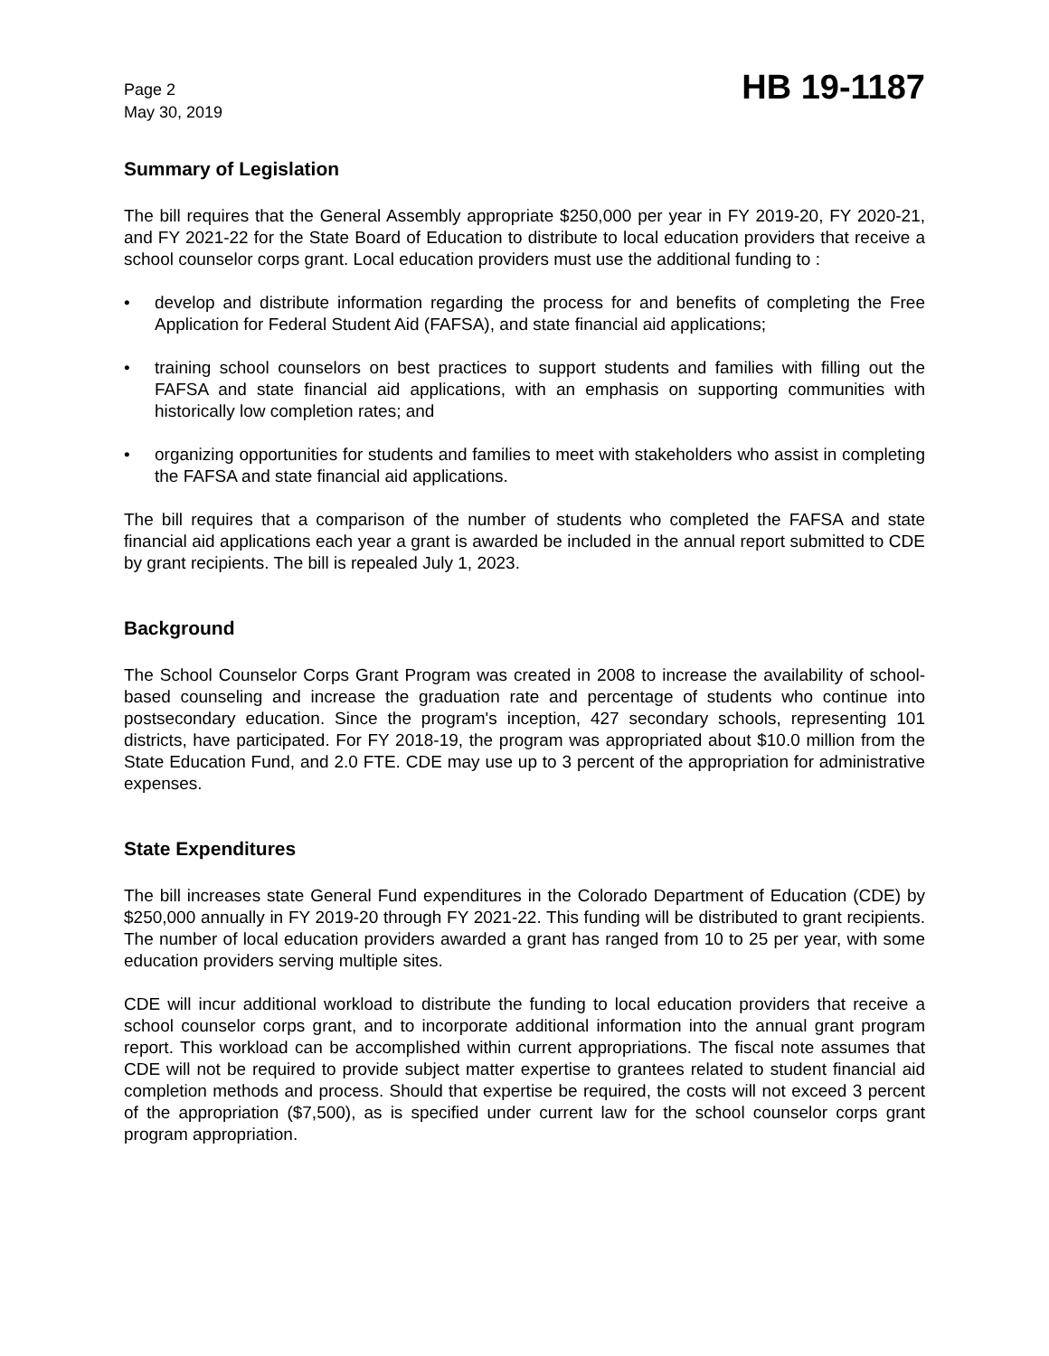Page 2
May 30, 2019
HB 19-1187
Summary of Legislation
The bill requires that the General Assembly appropriate $250,000 per year in FY 2019-20, FY 2020-21, and FY 2021-22 for the State Board of Education to distribute to local education providers that receive a school counselor corps grant. Local education providers must use the additional funding to :
• develop and distribute information regarding the process for and benefits of completing the Free Application for Federal Student Aid (FAFSA), and state financial aid applications;
• training school counselors on best practices to support students and families with filling out the FAFSA and state financial aid applications, with an emphasis on supporting communities with historically low completion rates; and
• organizing opportunities for students and families to meet with stakeholders who assist in completing the FAFSA and state financial aid applications.
The bill requires that a comparison of the number of students who completed the FAFSA and state financial aid applications each year a grant is awarded be included in the annual report submitted to CDE by grant recipients. The bill is repealed July 1, 2023.
Background
The School Counselor Corps Grant Program was created in 2008 to increase the availability of school-based counseling and increase the graduation rate and percentage of students who continue into postsecondary education. Since the program's inception, 427 secondary schools, representing 101 districts, have participated. For FY 2018-19, the program was appropriated about $10.0 million from the State Education Fund, and 2.0 FTE. CDE may use up to 3 percent of the appropriation for administrative expenses.
State Expenditures
The bill increases state General Fund expenditures in the Colorado Department of Education (CDE) by $250,000 annually in FY 2019-20 through FY 2021-22. This funding will be distributed to grant recipients. The number of local education providers awarded a grant has ranged from 10 to 25 per year, with some education providers serving multiple sites.
CDE will incur additional workload to distribute the funding to local education providers that receive a school counselor corps grant, and to incorporate additional information into the annual grant program report. This workload can be accomplished within current appropriations. The fiscal note assumes that CDE will not be required to provide subject matter expertise to grantees related to student financial aid completion methods and process. Should that expertise be required, the costs will not exceed 3 percent of the appropriation ($7,500), as is specified under current law for the school counselor corps grant program appropriation.